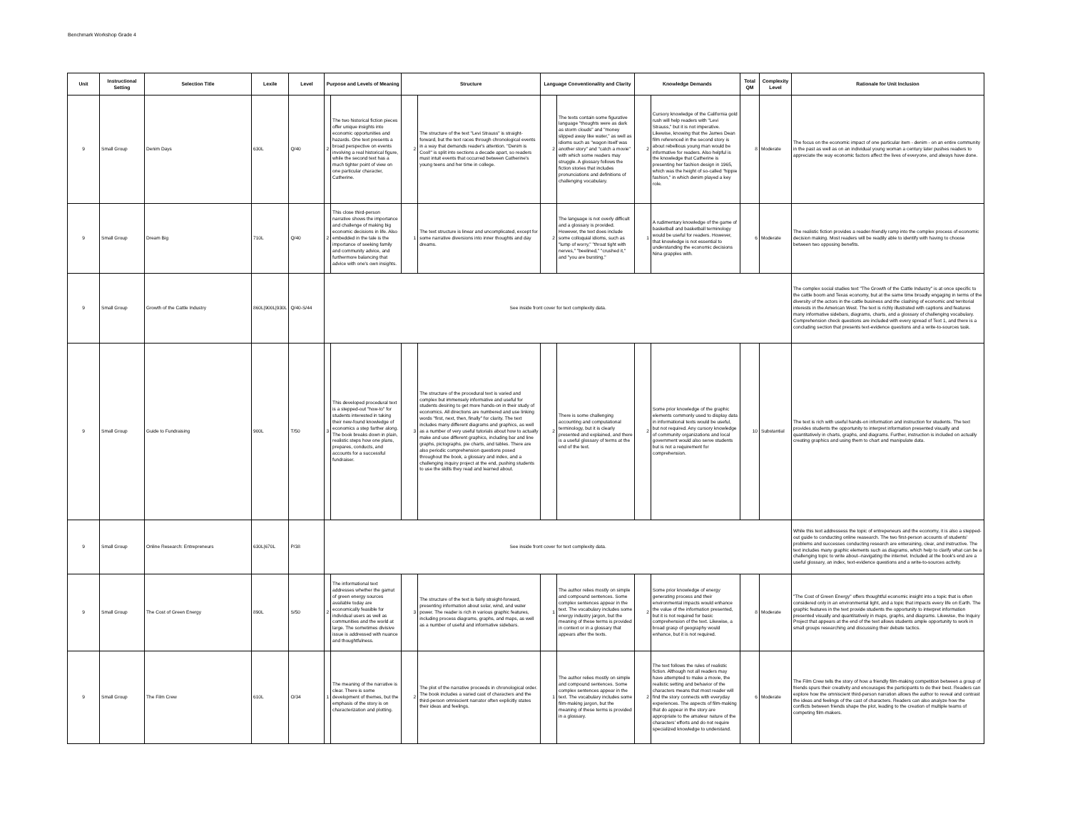Benchmark Workshop Grade 4
| Unit | Instructional Setting | Selection Title | Lexile | Level | Purpose and Levels of Meaning | | Structure | | Language Conventionality and Clarity | | Knowledge Demands | | Total QM | Complexity Level | Rationale for Unit Inclusion |
| --- | --- | --- | --- | --- | --- | --- | --- | --- | --- | --- | --- | --- | --- | --- | --- |
| 9 | Small Group | Denim Days | 630L | Q/40 | 2 | The two historical fiction pieces offer unique insights into economic opportunities and hazards. One text presents a broad perspective on events involving a real historical figure, while the second text has a much tighter point of view on one particular character, Catherine. | 2 | The structure of the text "Levi Strauss" is straight-forward, but the text races through chronological events in a way that demands reader's attention. "Denim is Cool!" is split into sections a decade apart, so readers must intuit events that occurred between Catherine's young teens and her time in college. | 2 | The texts contain some figurative language "thoughts were as dark as storm clouds" and "money slipped away like water," as well as idioms such as "wagon itself was another story" and "catch a movie" with which some readers may struggle. A glossary follows the fiction stories that includes pronunciations and definitions of challenging vocabulary. | 2 | Cursory knowledge of the California gold rush will help readers with "Levi Strauss," but it is not imperative. Likewise, knowing that the James Dean film referenced in the second story is about rebellious young man would be informative for readers. Also helpful is the knowledge that Catherine is presenting her fashion design in 1965, which was the height of so-called "hippie fashion," in which denim played a key role. | 8 | Moderate | The focus on the economic impact of one particular item - denim - on an entire community in the past as well as on an individual young woman a century later pushes readers to appreciate the way economic factors affect the lives of everyone, and always have done. |
| 9 | Small Group | Dream Big | 710L | Q/40 | 2 | This close third-person narrative shows the importance and challenge of making big economic decisions in life. Also embedded in the tale is the importance of seeking family and community advice, and furthermore balancing that advice with one's own insights. | 1 | The text structure is linear and uncomplicated, except for some narrative diversions into inner thoughts and day dreams. | 2 | The language is not overly difficult and a glossary is provided. However, the text does include some colloquial idioms, such as "lump of worry," "throat tight with nerves," "beelined," "crushed it," and "you are bursting." | 1 | A rudimentary knowledge of the game of basketball and basketball terminology would be useful for readers. However, that knowledge is not essential to understanding the economic decisions Nina grapples with. | 6 | Moderate | The realistic fiction provides a reader-friendly ramp into the complex process of economic decision making. Most readers will be readily able to identify with having to choose between two opposing benefits. |
| 9 | Small Group | Growth of the Cattle Industry | 860L/900L/930L | Q/40-S/44 | See inside front cover for text complexity data. | | | | | | | | | | The complex social studies text "The Growth of the Cattle Industry" is at once specific to the cattle boom and Texas economy, but at the same time broadly engaging in terms of the diversity of the actors in the cattle business and the clashing of economic and territorial interests in the American West. The text is richly illustrated with captions and features many informative sidebars, diagrams, charts, and a glossary of challenging vocabulary. Comprehension check questions are included with every spread of Text 1, and there is a concluding section that presents text-evidence questions and a write-to-sources task. |
| 9 | Small Group | Guide to Fundraising | 900L | T/50 | 3 | This developed procedural text is a stepped-out "how-to" for students interested in taking their new-found knowledge of economics a step farther along. The book breaks down in plain, realistic steps how one plans, prepares, conducts, and accounts for a successful fundraiser. | 3 | The structure of the procedural text is varied and complex but immensely informative and useful for students desiring to get more hands-on in their study of economics. All directions are numbered and use linking words "first, next, then, finally" for clarity. The text includes many different diagrams and graphics, as well as a number of very useful tutorials about how to actually make and use different graphics, including bar and line graphs, pictographs, pie charts, and tables. There are also periodic comprehension questions posed throughout the book, a glossary and index, and a challenging inquiry project at the end, pushing students to use the skills they read and learned about. | 2 | There is some challenging accounting and computational terminology, but it is clearly presented and explained, and there is a useful glossary of terms at the end of the text. | 2 | Some prior knowledge of the graphic elements commonly used to display data in informational texts would be useful, but not required. Any cursory knowledge of community organizations and local government would also serve students but is not a requirement for comprehension. | 10 | Substantial | The text is rich with useful hands-on information and instruction for students. The text provides students the opportunity to interpret information presented visually and quantitatively in charts, graphs, and diagrams. Further, instruction is included on actually creating graphics and using them to chart and manipulate data. |
| 9 | Small Group | Online Research: Entrepreneurs | 630L/670L | P/38 | See inside front cover for text complexity data. | | | | | | | | | | While this text addressess the topic of entrepeneurs and the economy, it is also a stepped-out guide to conducting online reasearch. The two first-person accounts of students' problems and successes conducting research are enteraining, clear, and instructive. The text includes many graphic elements such as diagrams, which help to clarify what can be a challenging topic to write about--navigating the internet. Included at the book's end are a useful glossary, an index, text-evidence questions and a write-to-sources activity. |
| 9 | Small Group | The Cost of Green Energy | 890L | S/50 | 2 | The informational text addresses whether the gamut of green energy sources available today are economically feasible for individual users as well as communities and the world at large. The sometimes divisive issue is addressed with nuance and thoughtfulness. | 3 | The structure of the text is fairly straight-forward, presenting information about solar, wind, and water power. The reader is rich in various graphic features, including process diagrams, graphs, and maps, as well as a number of useful and informative sidebars. | 1 | The author relies mostly on simple and compound sentences. Some complex sentences appear in the text. The vocabulary includes some energy industry jargon, but the meaning of these terms is provided in context or in a glossary that appears after the texts. | 2 | Some prior knowledge of energy generating process and their environmental impacts would enhance the value of the information presented, but it is not required for basic comprehension of the text. Likewise, a broad grasp of geography would enhance, but it is not required. | 8 | Moderate | "The Cost of Green Energy" offers thoughtful economic insight into a topic that is often considered only in an environmental light, and a topic that impacts every life on Earth. The graphic features in the text provide students the opportunity to interpret information presented visually and quantitatively in maps, graphs, and diagrams. Likewise, the Inquiry Project that appears at the end of the text allows students ample opportunity to work in small groups researching and discussing their debate tactics. |
| 9 | Small Group | The Film Crew | 610L | O/34 | 1 | The meaning of the narrative is clear. There is some development of themes, but the emphasis of the story is on characterization and plotting. | 2 | The plot of the narrative proceeds in chronological order. The book includes a varied cast of characters and the third-person omniscient narrator often explicitly states their ideas and feelings. | 1 | The author relies mostly on simple and compound sentences. Some complex sentences appear in the text. The vocabulary includes some film-making jargon, but the meaning of these terms is provided in a glossary. | 2 | The text follows the rules of realistic fiction. Although not all readers may have attempted to make a movie, the realistic setting and behavior of the characters means that most reader will find the story connects with everyday experiences. The aspects of film-making that do appear in the story are appropriate to the amateur nature of the characters' efforts and do not require specialized knowledge to understand. | 6 | Moderate | The Film Crew tells the story of how a friendly film-making competition between a group of friends spurs their creativity and encourages the participants to do their best. Readers can explore how the omniscient third-person narration allows the author to reveal and contrast the ideas and feelings of the cast of characters. Readers can also analyze how the conflicts between friends shape the plot, leading to the creation of multiple teams of competing film-makers. |